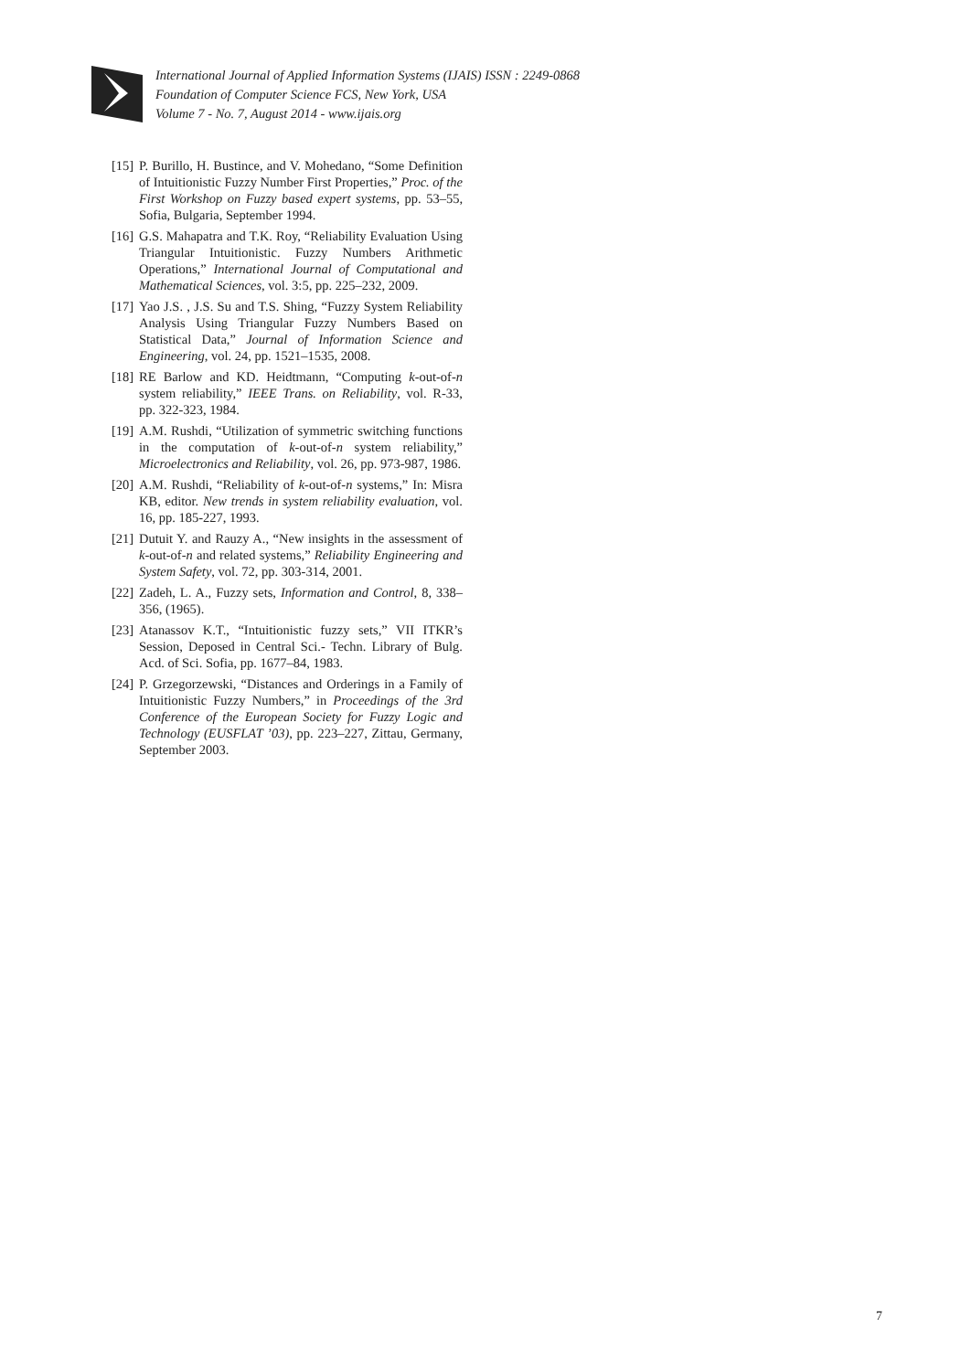International Journal of Applied Information Systems (IJAIS) ISSN : 2249-0868
Foundation of Computer Science FCS, New York, USA
Volume 7 - No. 7, August 2014 - www.ijais.org
[15] P. Burillo, H. Bustince, and V. Mohedano, “Some Definition of Intuitionistic Fuzzy Number First Properties,” Proc. of the First Workshop on Fuzzy based expert systems, pp. 53–55, Sofia, Bulgaria, September 1994.
[16] G.S. Mahapatra and T.K. Roy, “Reliability Evaluation Using Triangular Intuitionistic. Fuzzy Numbers Arithmetic Operations,” International Journal of Computational and Mathematical Sciences, vol. 3:5, pp. 225–232, 2009.
[17] Yao J.S. , J.S. Su and T.S. Shing, “Fuzzy System Reliability Analysis Using Triangular Fuzzy Numbers Based on Statistical Data,” Journal of Information Science and Engineering, vol. 24, pp. 1521–1535, 2008.
[18] RE Barlow and KD. Heidtmann, “Computing k-out-of-n system reliability,” IEEE Trans. on Reliability, vol. R-33, pp. 322-323, 1984.
[19] A.M. Rushdi, “Utilization of symmetric switching functions in the computation of k-out-of-n system reliability,” Microelectronics and Reliability, vol. 26, pp. 973-987, 1986.
[20] A.M. Rushdi, “Reliability of k-out-of-n systems,” In: Misra KB, editor. New trends in system reliability evaluation, vol. 16, pp. 185-227, 1993.
[21] Dutuit Y. and Rauzy A., “New insights in the assessment of k-out-of-n and related systems,” Reliability Engineering and System Safety, vol. 72, pp. 303-314, 2001.
[22] Zadeh, L. A., Fuzzy sets, Information and Control, 8, 338–356, (1965).
[23] Atanassov K.T., “Intuitionistic fuzzy sets,” VII ITKR’s Session, Deposed in Central Sci.- Techn. Library of Bulg. Acd. of Sci. Sofia, pp. 1677–84, 1983.
[24] P. Grzegorzewski, “Distances and Orderings in a Family of Intuitionistic Fuzzy Numbers,” in Proceedings of the 3rd Conference of the European Society for Fuzzy Logic and Technology (EUSFLAT ’03), pp. 223–227, Zittau, Germany, September 2003.
7